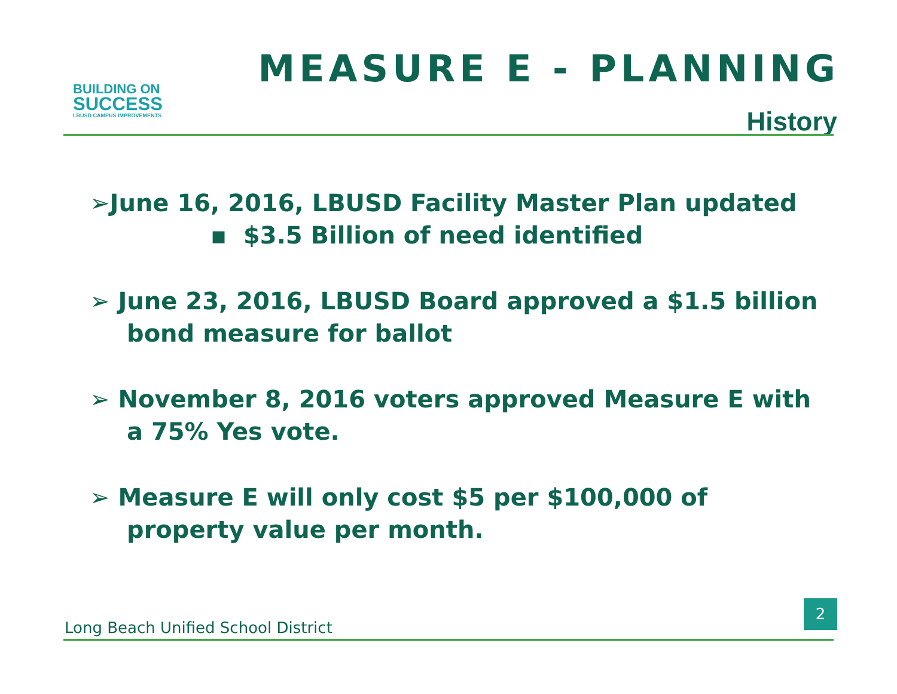BUILDING ON
SUCCESS
LBUSD CAMPUS IMPROVEMENTS
MEASURE E - PLANNING
History
➢June 16, 2016, LBUSD Facility Master Plan updated
▪ $3.5 Billion of need identified
➢ June 23, 2016, LBUSD Board approved a $1.5 billion bond measure for ballot
➢ November 8, 2016 voters approved Measure E with a 75% Yes vote.
➢ Measure E will only cost $5 per $100,000 of property value per month.
Long Beach Unified School District
2